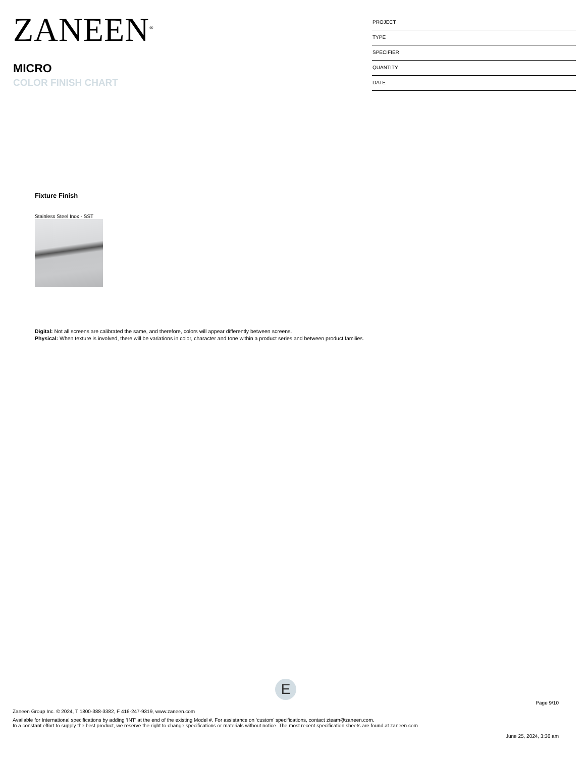ZANEEN<sup>®</sup>
MICRO
COLOR FINISH CHART
PROJECT
TYPE
SPECIFIER
QUANTITY
DATE
Fixture Finish
Stainless Steel Inox - SST
Digital: Not all screens are calibrated the same, and therefore, colors will appear differently between screens.
Physical: When texture is involved, there will be variations in color, character and tone within a product series and between product families.
E
Page 9/10
Zaneen Group Inc. © 2024, T 1800-388-3382, F 416-247-9319, www.zaneen.com
Available for International specifications by adding ‘INT’ at the end of the existing Model #. For assistance on ‘custom’ specifications, contact zteam@zaneen.com.
In a constant effort to supply the best product, we reserve the right to change specifications or materials without notice. The most recent specification sheets are found at zaneen.com
June 25, 2024, 3:36 am